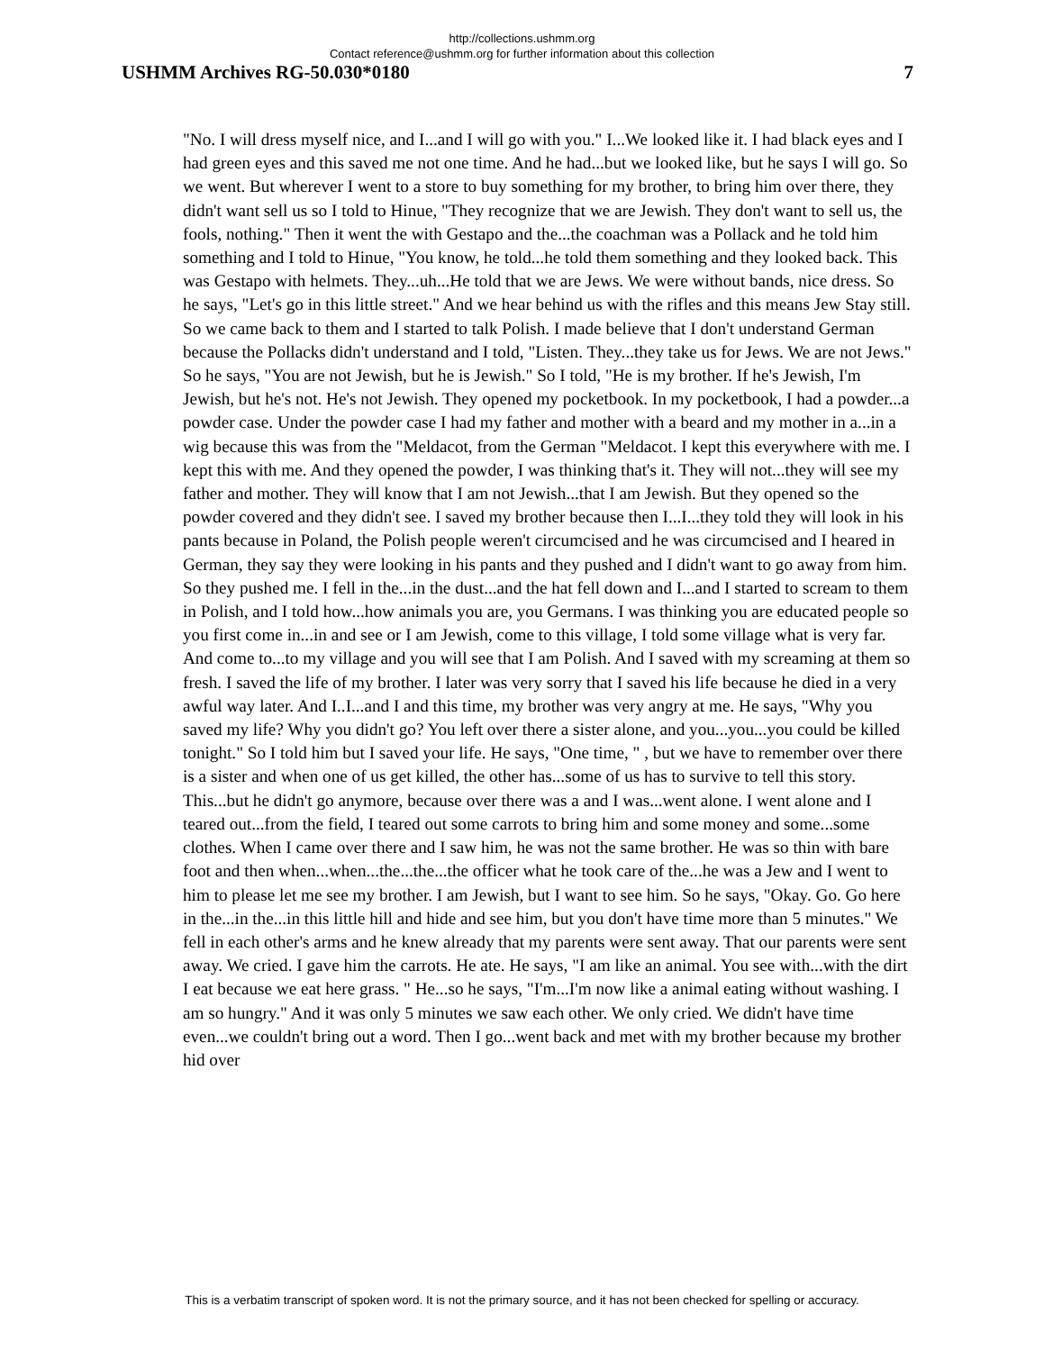http://collections.ushmm.org
Contact reference@ushmm.org for further information about this collection
USHMM Archives RG-50.030*0180 7
"No. I will dress myself nice, and I...and I will go with you." I...We looked like it. I had black eyes and I had green eyes and this saved me not one time. And he had...but we looked like, but he says I will go. So we went. But wherever I went to a store to buy something for my brother, to bring him over there, they didn't want sell us so I told to Hinue, "They recognize that we are Jewish. They don't want to sell us, the fools, nothing." Then it went the with Gestapo and the...the coachman was a Pollack and he told him something and I told to Hinue, "You know, he told...he told them something and they looked back. This was Gestapo with helmets. They...uh...He told that we are Jews. We were without bands, nice dress. So he says, "Let's go in this little street." And we hear behind us with the rifles and this means Jew Stay still. So we came back to them and I started to talk Polish. I made believe that I don't understand German because the Pollacks didn't understand and I told, "Listen. They...they take us for Jews. We are not Jews." So he says, "You are not Jewish, but he is Jewish." So I told, "He is my brother. If he's Jewish, I'm Jewish, but he's not. He's not Jewish. They opened my pocketbook. In my pocketbook, I had a powder...a powder case. Under the powder case I had my father and mother with a beard and my mother in a...in a wig because this was from the "Meldacot, from the German "Meldacot. I kept this everywhere with me. I kept this with me. And they opened the powder, I was thinking that's it. They will not...they will see my father and mother. They will know that I am not Jewish...that I am Jewish. But they opened so the powder covered and they didn't see. I saved my brother because then I...I...they told they will look in his pants because in Poland, the Polish people weren't circumcised and he was circumcised and I heared in German, they say they were looking in his pants and they pushed and I didn't want to go away from him. So they pushed me. I fell in the...in the dust...and the hat fell down and I...and I started to scream to them in Polish, and I told how...how animals you are, you Germans. I was thinking you are educated people so you first come in...in and see or I am Jewish, come to this village, I told some village what is very far. And come to...to my village and you will see that I am Polish. And I saved with my screaming at them so fresh. I saved the life of my brother. I later was very sorry that I saved his life because he died in a very awful way later. And I..I...and I and this time, my brother was very angry at me. He says, "Why you saved my life? Why you didn't go? You left over there a sister alone, and you...you...you could be killed tonight." So I told him but I saved your life. He says, "One time, " , but we have to remember over there is a sister and when one of us get killed, the other has...some of us has to survive to tell this story. This...but he didn't go anymore, because over there was a and I was...went alone. I went alone and I teared out...from the field, I teared out some carrots to bring him and some money and some...some clothes. When I came over there and I saw him, he was not the same brother. He was so thin with bare foot and then when...when...the...the...the officer what he took care of the...he was a Jew and I went to him to please let me see my brother. I am Jewish, but I want to see him. So he says, "Okay. Go. Go here in the...in the...in this little hill and hide and see him, but you don't have time more than 5 minutes." We fell in each other's arms and he knew already that my parents were sent away. That our parents were sent away. We cried. I gave him the carrots. He ate. He says, "I am like an animal. You see with...with the dirt I eat because we eat here grass. " He...so he says, "I'm...I'm now like a animal eating without washing. I am so hungry." And it was only 5 minutes we saw each other. We only cried. We didn't have time even...we couldn't bring out a word. Then I go...went back and met with my brother because my brother hid over
This is a verbatim transcript of spoken word. It is not the primary source, and it has not been checked for spelling or accuracy.